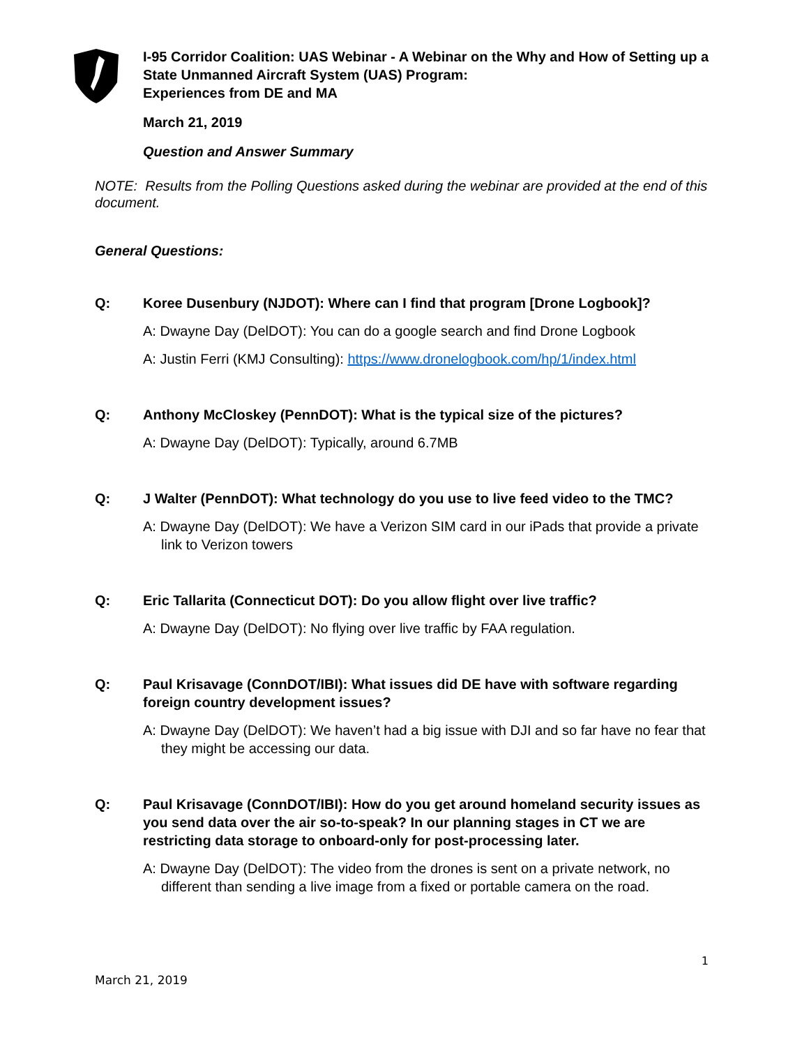I-95 Corridor Coalition: UAS Webinar - A Webinar on the Why and How of Setting up a State Unmanned Aircraft System (UAS) Program:
Experiences from DE and MA
March 21, 2019
Question and Answer Summary
NOTE: Results from the Polling Questions asked during the webinar are provided at the end of this document.
General Questions:
Q: Koree Dusenbury (NJDOT): Where can I find that program [Drone Logbook]?
A: Dwayne Day (DelDOT): You can do a google search and find Drone Logbook
A: Justin Ferri (KMJ Consulting): https://www.dronelogbook.com/hp/1/index.html
Q: Anthony McCloskey (PennDOT): What is the typical size of the pictures?
A: Dwayne Day (DelDOT): Typically, around 6.7MB
Q: J Walter (PennDOT): What technology do you use to live feed video to the TMC?
A: Dwayne Day (DelDOT): We have a Verizon SIM card in our iPads that provide a private link to Verizon towers
Q: Eric Tallarita (Connecticut DOT): Do you allow flight over live traffic?
A: Dwayne Day (DelDOT): No flying over live traffic by FAA regulation.
Q: Paul Krisavage (ConnDOT/IBI): What issues did DE have with software regarding foreign country development issues?
A: Dwayne Day (DelDOT): We haven’t had a big issue with DJI and so far have no fear that they might be accessing our data.
Q: Paul Krisavage (ConnDOT/IBI): How do you get around homeland security issues as you send data over the air so-to-speak? In our planning stages in CT we are restricting data storage to onboard-only for post-processing later.
A: Dwayne Day (DelDOT): The video from the drones is sent on a private network, no different than sending a live image from a fixed or portable camera on the road.
1
March 21, 2019